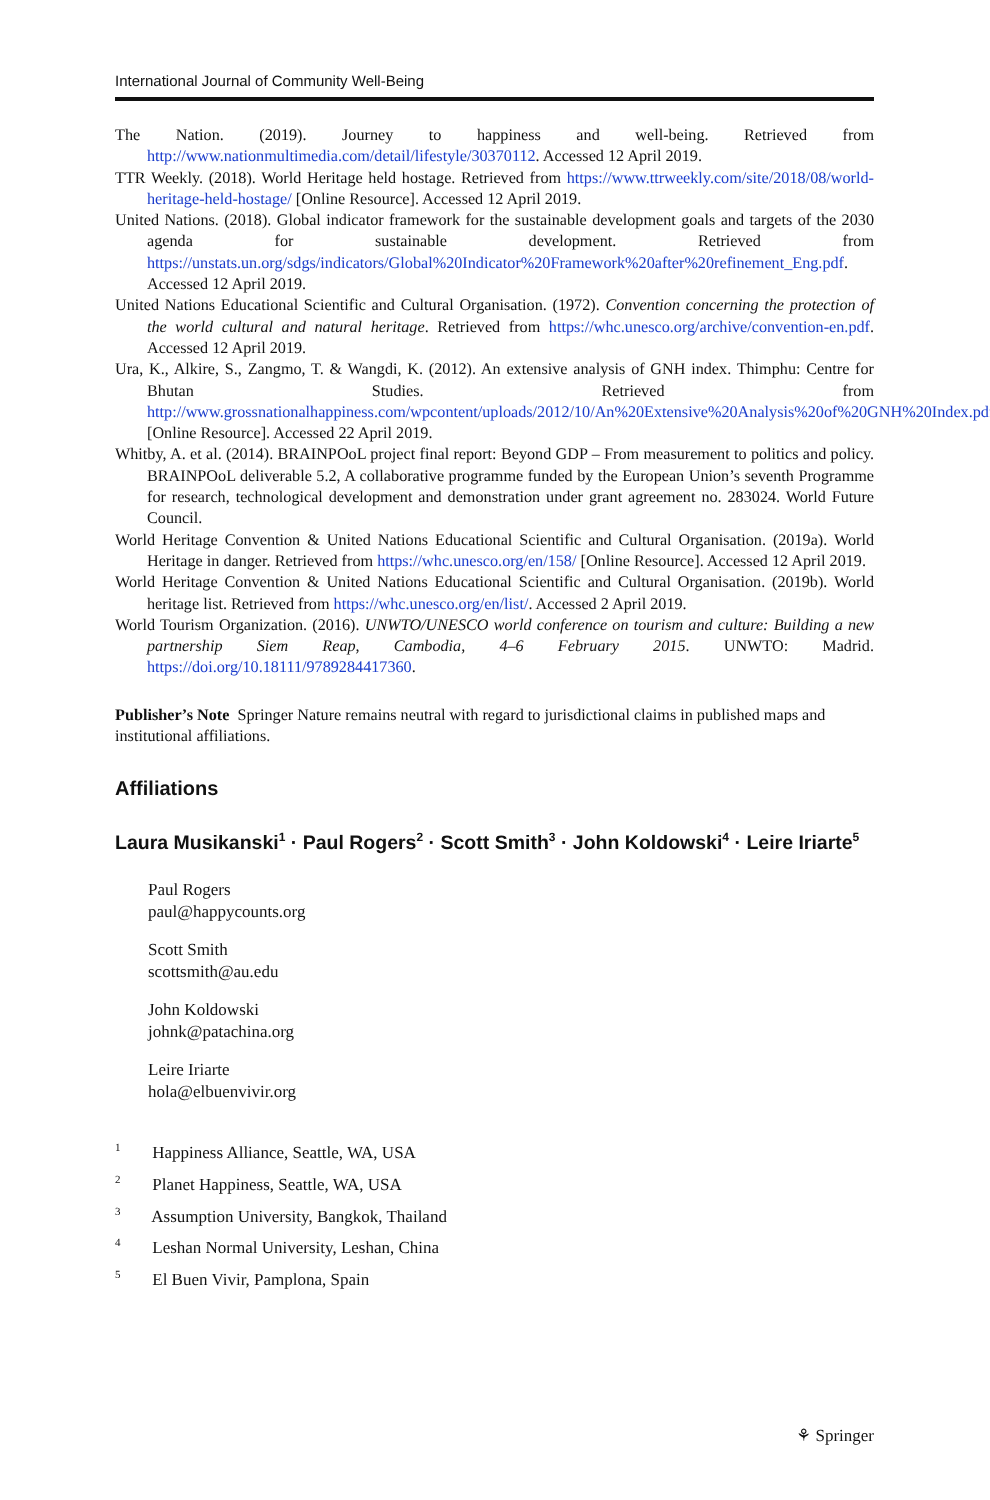International Journal of Community Well-Being
The Nation. (2019). Journey to happiness and well-being. Retrieved from http://www.nationmultimedia.com/detail/lifestyle/30370112. Accessed 12 April 2019.
TTR Weekly. (2018). World Heritage held hostage. Retrieved from https://www.ttrweekly.com/site/2018/08/world-heritage-held-hostage/ [Online Resource]. Accessed 12 April 2019.
United Nations. (2018). Global indicator framework for the sustainable development goals and targets of the 2030 agenda for sustainable development. Retrieved from https://unstats.un.org/sdgs/indicators/Global%20Indicator%20Framework%20after%20refinement_Eng.pdf. Accessed 12 April 2019.
United Nations Educational Scientific and Cultural Organisation. (1972). Convention concerning the protection of the world cultural and natural heritage. Retrieved from https://whc.unesco.org/archive/convention-en.pdf. Accessed 12 April 2019.
Ura, K., Alkire, S., Zangmo, T. & Wangdi, K. (2012). An extensive analysis of GNH index. Thimphu: Centre for Bhutan Studies. Retrieved from http://www.grossnationalhappiness.com/wpcontent/uploads/2012/10/An%20Extensive%20Analysis%20of%20GNH%20Index.pdf [Online Resource]. Accessed 22 April 2019.
Whitby, A. et al. (2014). BRAINPOoL project final report: Beyond GDP – From measurement to politics and policy. BRAINPOoL deliverable 5.2, A collaborative programme funded by the European Union’s seventh Programme for research, technological development and demonstration under grant agreement no. 283024. World Future Council.
World Heritage Convention & United Nations Educational Scientific and Cultural Organisation. (2019a). World Heritage in danger. Retrieved from https://whc.unesco.org/en/158/ [Online Resource]. Accessed 12 April 2019.
World Heritage Convention & United Nations Educational Scientific and Cultural Organisation. (2019b). World heritage list. Retrieved from https://whc.unesco.org/en/list/. Accessed 2 April 2019.
World Tourism Organization. (2016). UNWTO/UNESCO world conference on tourism and culture: Building a new partnership Siem Reap, Cambodia, 4–6 February 2015. UNWTO: Madrid. https://doi.org/10.18111/9789284417360.
Publisher’s Note Springer Nature remains neutral with regard to jurisdictional claims in published maps and institutional affiliations.
Affiliations
Laura Musikanski<sup>1</sup> · Paul Rogers<sup>2</sup> · Scott Smith<sup>3</sup> · John Koldowski<sup>4</sup> · Leire Iriarte<sup>5</sup>
Paul Rogers
paul@happycounts.org
Scott Smith
scottsmith@au.edu
John Koldowski
johnk@patachina.org
Leire Iriarte
hola@elbuenvivir.org
<sup>1</sup> Happiness Alliance, Seattle, WA, USA
<sup>2</sup> Planet Happiness, Seattle, WA, USA
<sup>3</sup> Assumption University, Bangkok, Thailand
<sup>4</sup> Leshan Normal University, Leshan, China
<sup>5</sup> El Buen Vivir, Pamplona, Spain
⚘ Springer